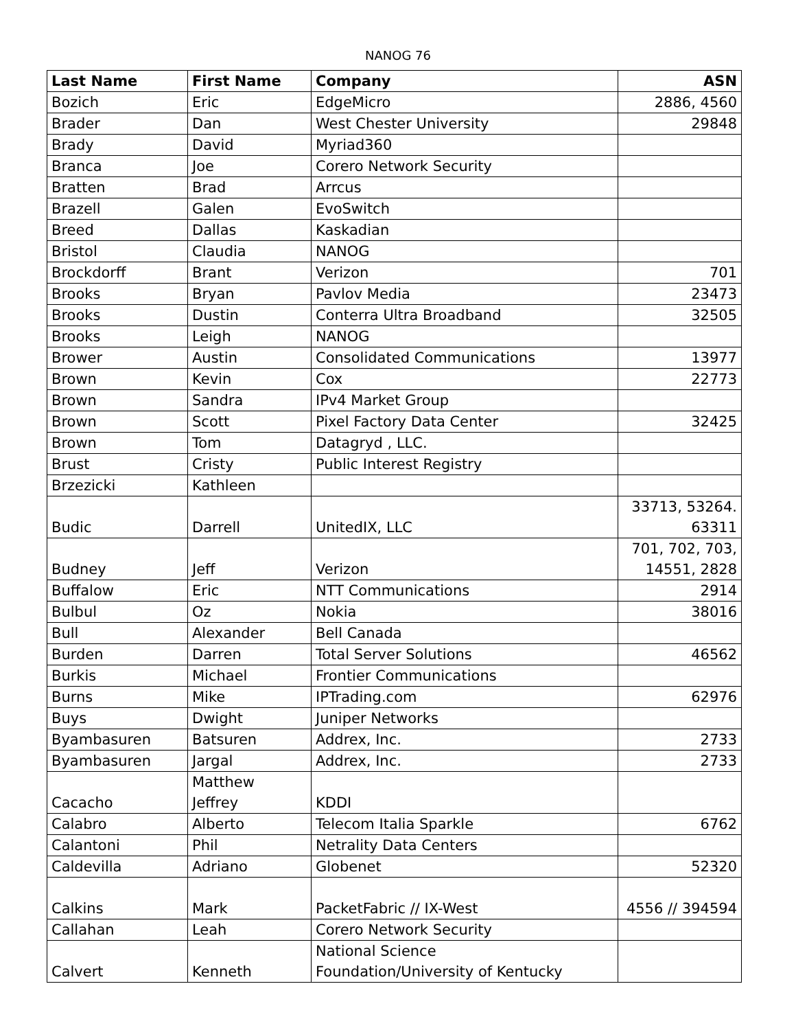NANOG 76
| Last Name | First Name | Company | ASN |
| --- | --- | --- | --- |
| Bozich | Eric | EdgeMicro | 2886, 4560 |
| Brader | Dan | West Chester University | 29848 |
| Brady | David | Myriad360 | |
| Branca | Joe | Corero Network Security | |
| Bratten | Brad | Arrcus | |
| Brazell | Galen | EvoSwitch | |
| Breed | Dallas | Kaskadian | |
| Bristol | Claudia | NANOG | |
| Brockdorff | Brant | Verizon | 701 |
| Brooks | Bryan | Pavlov Media | 23473 |
| Brooks | Dustin | Conterra Ultra Broadband | 32505 |
| Brooks | Leigh | NANOG | |
| Brower | Austin | Consolidated Communications | 13977 |
| Brown | Kevin | Cox | 22773 |
| Brown | Sandra | IPv4 Market Group | |
| Brown | Scott | Pixel Factory Data Center | 32425 |
| Brown | Tom | Datagryd , LLC. | |
| Brust | Cristy | Public Interest Registry | |
| Brzezicki | Kathleen | | |
| Budic | Darrell | UnitedIX, LLC | 33713, 53264. 63311 |
| Budney | Jeff | Verizon | 701, 702, 703, 14551, 2828 |
| Buffalow | Eric | NTT Communications | 2914 |
| Bulbul | Oz | Nokia | 38016 |
| Bull | Alexander | Bell Canada | |
| Burden | Darren | Total Server Solutions | 46562 |
| Burkis | Michael | Frontier Communications | |
| Burns | Mike | IPTrading.com | 62976 |
| Buys | Dwight | Juniper Networks | |
| Byambasuren | Batsuren | Addrex, Inc. | 2733 |
| Byambasuren | Jargal | Addrex, Inc. | 2733 |
| Cacacho | Matthew Jeffrey | KDDI | |
| Calabro | Alberto | Telecom Italia Sparkle | 6762 |
| Calantoni | Phil | Netrality Data Centers | |
| Caldevilla | Adriano | Globenet | 52320 |
| Calkins | Mark | PacketFabric // IX-West | 4556 // 394594 |
| Callahan | Leah | Corero Network Security | |
| Calvert | Kenneth | National Science Foundation/University of Kentucky | |